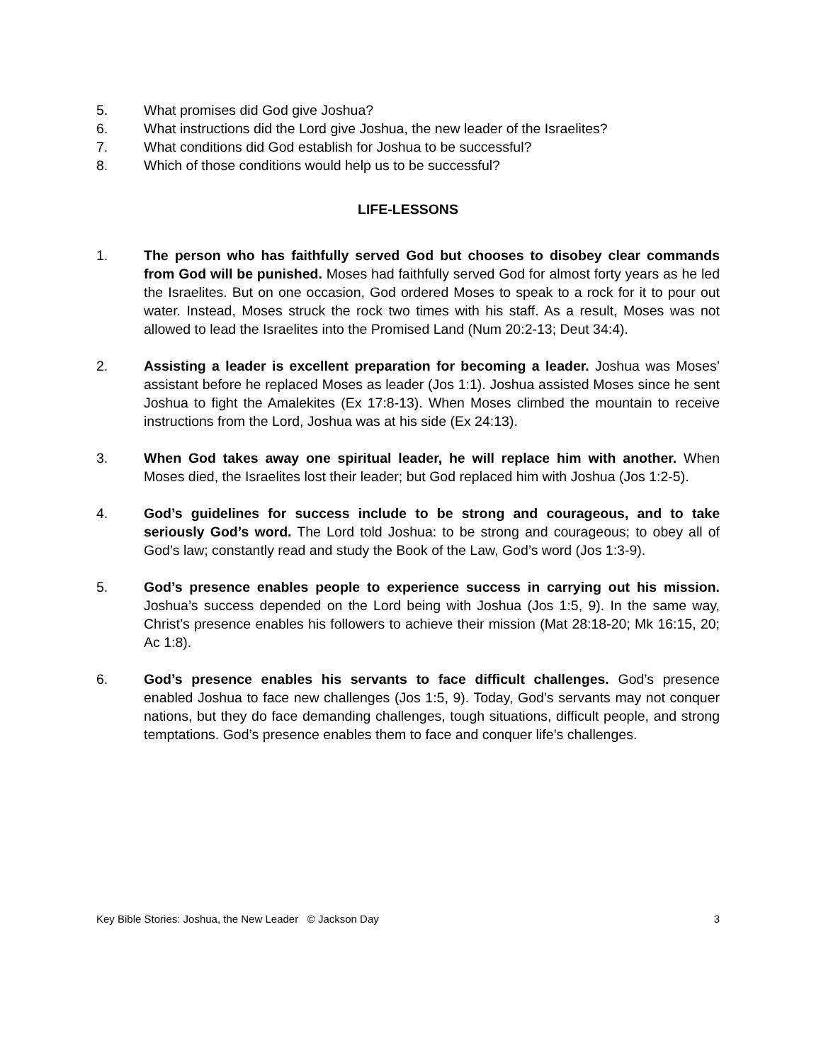5. What promises did God give Joshua?
6. What instructions did the Lord give Joshua, the new leader of the Israelites?
7. What conditions did God establish for Joshua to be successful?
8. Which of those conditions would help us to be successful?
LIFE-LESSONS
1. The person who has faithfully served God but chooses to disobey clear commands from God will be punished. Moses had faithfully served God for almost forty years as he led the Israelites. But on one occasion, God ordered Moses to speak to a rock for it to pour out water. Instead, Moses struck the rock two times with his staff. As a result, Moses was not allowed to lead the Israelites into the Promised Land (Num 20:2-13; Deut 34:4).
2. Assisting a leader is excellent preparation for becoming a leader. Joshua was Moses’ assistant before he replaced Moses as leader (Jos 1:1). Joshua assisted Moses since he sent Joshua to fight the Amalekites (Ex 17:8-13). When Moses climbed the mountain to receive instructions from the Lord, Joshua was at his side (Ex 24:13).
3. When God takes away one spiritual leader, he will replace him with another. When Moses died, the Israelites lost their leader; but God replaced him with Joshua (Jos 1:2-5).
4. God’s guidelines for success include to be strong and courageous, and to take seriously God’s word. The Lord told Joshua: to be strong and courageous; to obey all of God’s law; constantly read and study the Book of the Law, God’s word (Jos 1:3-9).
5. God’s presence enables people to experience success in carrying out his mission. Joshua’s success depended on the Lord being with Joshua (Jos 1:5, 9). In the same way, Christ’s presence enables his followers to achieve their mission (Mat 28:18-20; Mk 16:15, 20; Ac 1:8).
6. God’s presence enables his servants to face difficult challenges. God’s presence enabled Joshua to face new challenges (Jos 1:5, 9). Today, God’s servants may not conquer nations, but they do face demanding challenges, tough situations, difficult people, and strong temptations. God’s presence enables them to face and conquer life’s challenges.
Key Bible Stories: Joshua, the New Leader © Jackson Day 3